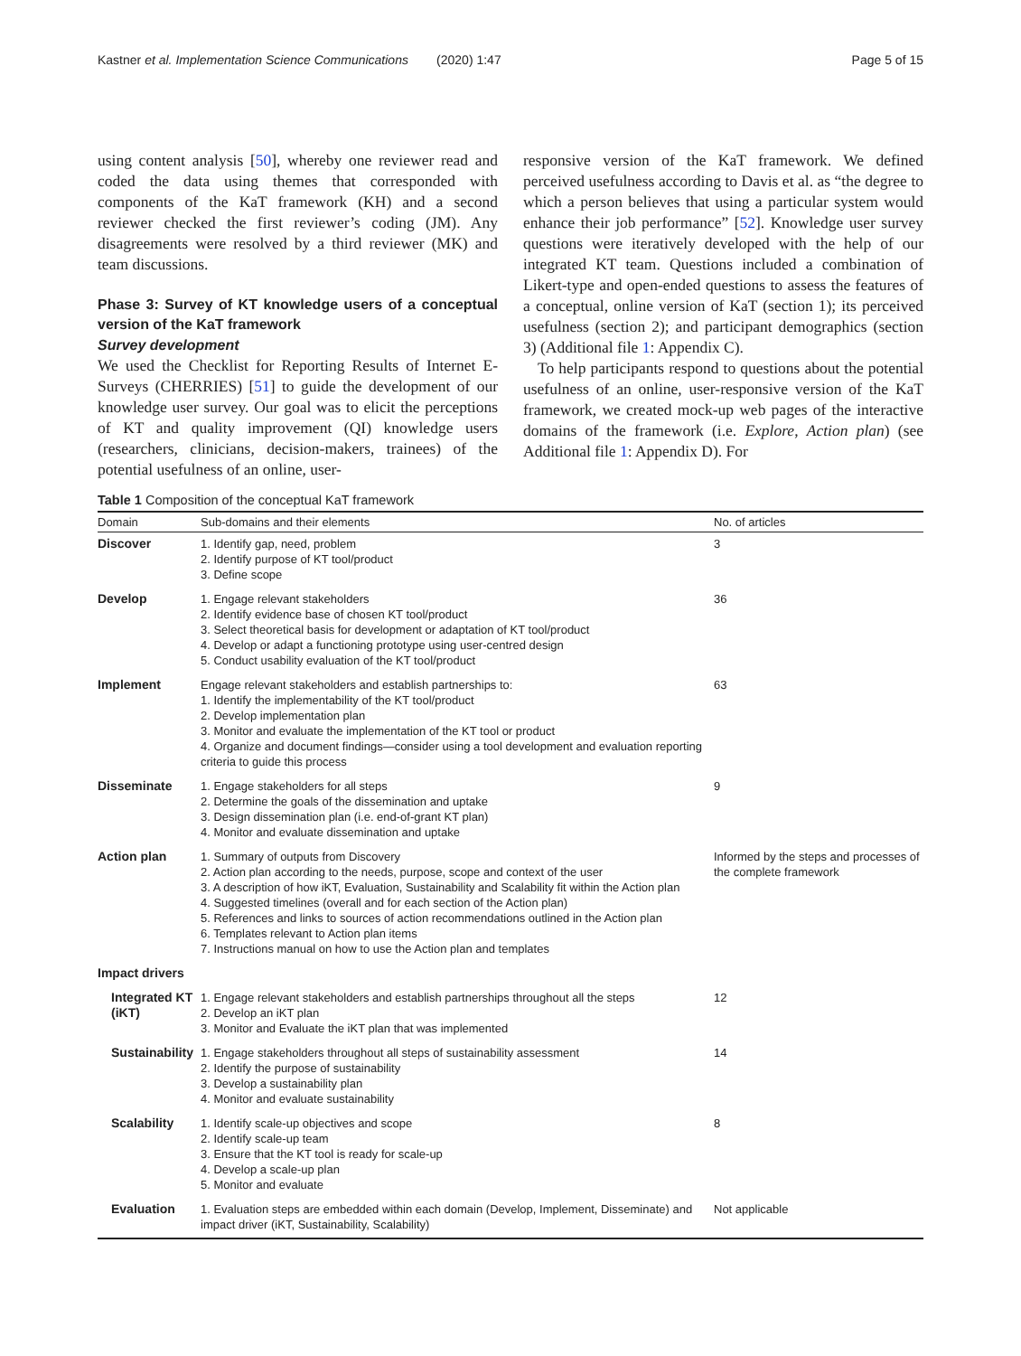Kastner et al. Implementation Science Communications (2020) 1:47 Page 5 of 15
using content analysis [50], whereby one reviewer read and coded the data using themes that corresponded with components of the KaT framework (KH) and a second reviewer checked the first reviewer’s coding (JM). Any disagreements were resolved by a third reviewer (MK) and team discussions.
Phase 3: Survey of KT knowledge users of a conceptual version of the KaT framework
Survey development
We used the Checklist for Reporting Results of Internet E-Surveys (CHERRIES) [51] to guide the development of our knowledge user survey. Our goal was to elicit the perceptions of KT and quality improvement (QI) knowledge users (researchers, clinicians, decision-makers, trainees) of the potential usefulness of an online, user-
responsive version of the KaT framework. We defined perceived usefulness according to Davis et al. as “the degree to which a person believes that using a particular system would enhance their job performance” [52]. Knowledge user survey questions were iteratively developed with the help of our integrated KT team. Questions included a combination of Likert-type and open-ended questions to assess the features of a conceptual, online version of KaT (section 1); its perceived usefulness (section 2); and participant demographics (section 3) (Additional file 1: Appendix C).
To help participants respond to questions about the potential usefulness of an online, user-responsive version of the KaT framework, we created mock-up web pages of the interactive domains of the framework (i.e. Explore, Action plan) (see Additional file 1: Appendix D). For
Table 1 Composition of the conceptual KaT framework
| Domain | Sub-domains and their elements | No. of articles |
| --- | --- | --- |
| Discover | 1. Identify gap, need, problem 2. Identify purpose of KT tool/product 3. Define scope | 3 |
| Develop | 1. Engage relevant stakeholders 2. Identify evidence base of chosen KT tool/product 3. Select theoretical basis for development or adaptation of KT tool/product 4. Develop or adapt a functioning prototype using user-centred design 5. Conduct usability evaluation of the KT tool/product | 36 |
| Implement | Engage relevant stakeholders and establish partnerships to: 1. Identify the implementability of the KT tool/product 2. Develop implementation plan 3. Monitor and evaluate the implementation of the KT tool or product 4. Organize and document findings—consider using a tool development and evaluation reporting criteria to guide this process | 63 |
| Disseminate | 1. Engage stakeholders for all steps 2. Determine the goals of the dissemination and uptake 3. Design dissemination plan (i.e. end-of-grant KT plan) 4. Monitor and evaluate dissemination and uptake | 9 |
| Action plan | 1. Summary of outputs from Discovery 2. Action plan according to the needs, purpose, scope and context of the user 3. A description of how iKT, Evaluation, Sustainability and Scalability fit within the Action plan 4. Suggested timelines (overall and for each section of the Action plan) 5. References and links to sources of action recommendations outlined in the Action plan 6. Templates relevant to Action plan items 7. Instructions manual on how to use the Action plan and templates | Informed by the steps and processes of the complete framework |
| Impact drivers | | |
| Integrated KT (iKT) | 1. Engage relevant stakeholders and establish partnerships throughout all the steps 2. Develop an iKT plan 3. Monitor and Evaluate the iKT plan that was implemented | 12 |
| Sustainability | 1. Engage stakeholders throughout all steps of sustainability assessment 2. Identify the purpose of sustainability 3. Develop a sustainability plan 4. Monitor and evaluate sustainability | 14 |
| Scalability | 1. Identify scale-up objectives and scope 2. Identify scale-up team 3. Ensure that the KT tool is ready for scale-up 4. Develop a scale-up plan 5. Monitor and evaluate | 8 |
| Evaluation | 1. Evaluation steps are embedded within each domain (Develop, Implement, Disseminate) and impact driver (iKT, Sustainability, Scalability) | Not applicable |